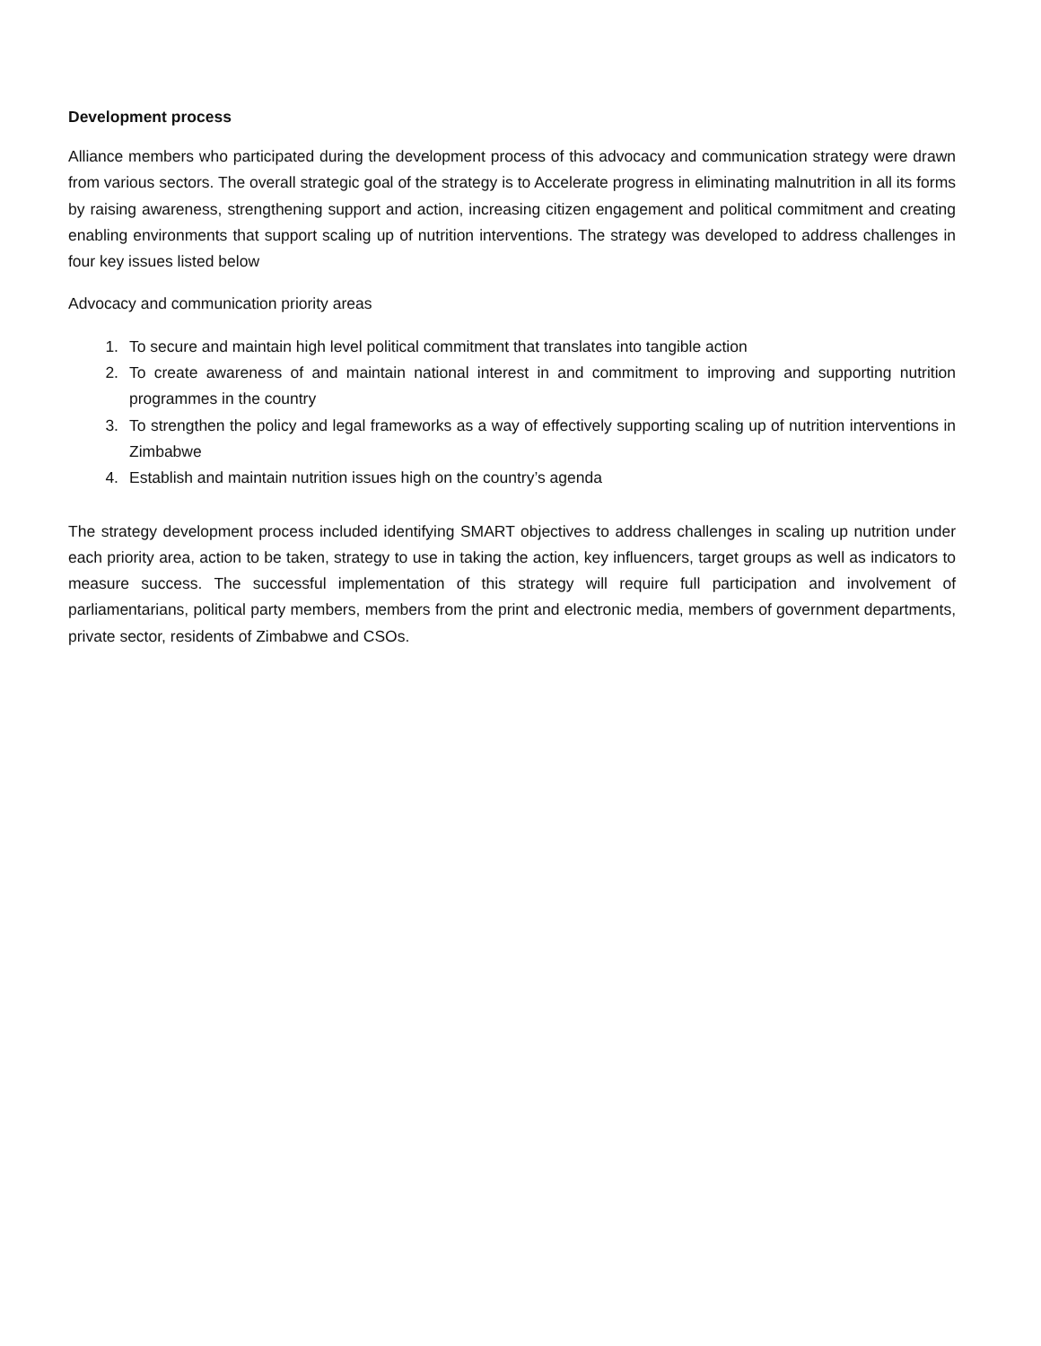Development process
Alliance members who participated during the development process of this advocacy and communication strategy were drawn from various sectors. The overall strategic goal of the strategy is to Accelerate progress in eliminating malnutrition in all its forms by raising awareness, strengthening support and action, increasing citizen engagement and political commitment and creating enabling environments that support scaling up of nutrition interventions. The strategy was developed to address challenges in four key issues listed below
Advocacy and communication priority areas
1. To secure and maintain high level political commitment that translates into tangible action
2. To create awareness of and maintain national interest in and commitment to improving and supporting nutrition programmes in the country
3. To strengthen the policy and legal frameworks as a way of effectively supporting scaling up of nutrition interventions in Zimbabwe
4. Establish and maintain nutrition issues high on the country’s agenda
The strategy development process included identifying SMART objectives to address challenges in scaling up nutrition under each priority area, action to be taken, strategy to use in taking the action, key influencers, target groups as well as indicators to measure success. The successful implementation of this strategy will require full participation and involvement of parliamentarians, political party members, members from the print and electronic media, members of government departments, private sector, residents of Zimbabwe and CSOs.